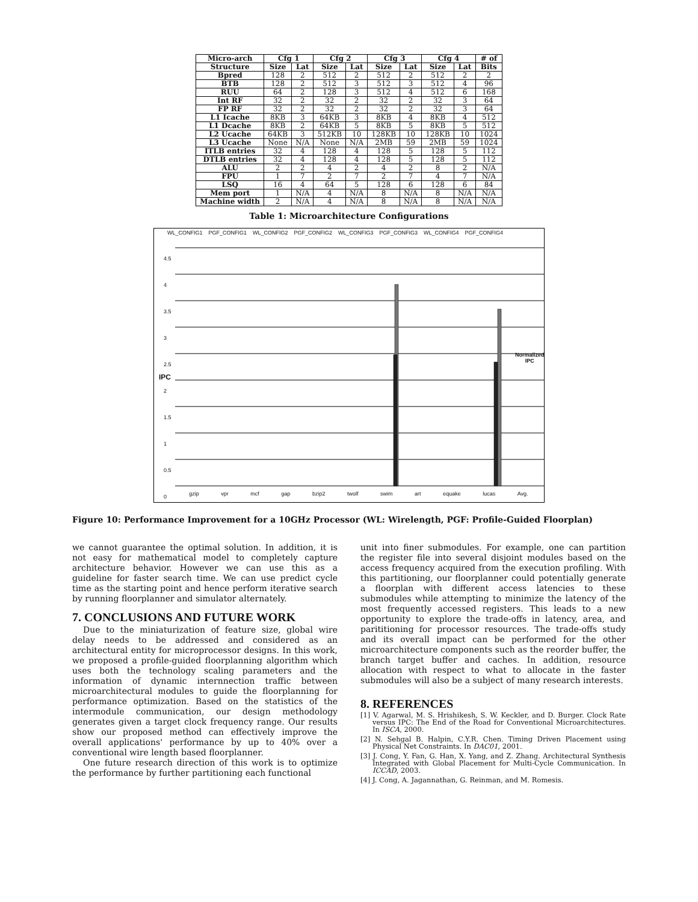| Micro-arch | Cfg 1 | | Cfg 2 | | Cfg 3 | | Cfg 4 | | # of |
| --- | --- | --- | --- | --- | --- | --- | --- | --- | --- |
| Structure | Size | Lat | Size | Lat | Size | Lat | Size | Lat | Bits |
| Bpred | 128 | 2 | 512 | 2 | 512 | 2 | 512 | 2 | 2 |
| BTB | 128 | 2 | 512 | 3 | 512 | 3 | 512 | 4 | 96 |
| RUU | 64 | 2 | 128 | 3 | 512 | 4 | 512 | 6 | 168 |
| Int RF | 32 | 2 | 32 | 2 | 32 | 2 | 32 | 3 | 64 |
| FP RF | 32 | 2 | 32 | 2 | 32 | 2 | 32 | 3 | 64 |
| L1 Icache | 8KB | 3 | 64KB | 3 | 8KB | 4 | 8KB | 4 | 512 |
| L1 Dcache | 8KB | 2 | 64KB | 5 | 8KB | 5 | 8KB | 5 | 512 |
| L2 Ucache | 64KB | 3 | 512KB | 10 | 128KB | 10 | 128KB | 10 | 1024 |
| L3 Ucache | None | N/A | None | N/A | 2MB | 59 | 2MB | 59 | 1024 |
| ITLB entries | 32 | 4 | 128 | 4 | 128 | 5 | 128 | 5 | 112 |
| DTLB entries | 32 | 4 | 128 | 4 | 128 | 5 | 128 | 5 | 112 |
| ALU | 2 | 2 | 4 | 2 | 4 | 2 | 8 | 2 | N/A |
| FPU | 1 | 7 | 2 | 7 | 2 | 7 | 4 | 7 | N/A |
| LSQ | 16 | 4 | 64 | 5 | 128 | 6 | 128 | 6 | 84 |
| Mem port | 1 | N/A | 4 | N/A | 8 | N/A | 8 | N/A | N/A |
| Machine width | 2 | N/A | 4 | N/A | 8 | N/A | 8 | N/A | N/A |
Table 1: Microarchitecture Configurations
WL_CONFIG1 PGF_CONFIG1 WL_CONFIG2 PGF_CONFIG2 WL_CONFIG3 PGF_CONFIG3 WL_CONFIG4 PGF_CONFIG4
IPC
Normalized IPC
4.5
4
3.5
3
2.5
2
1.5
1
0.5
0
gzip vpr mcf gap bzip2 twolf swim art equake lucas Avg.
Figure 10: Performance Improvement for a 10GHz Processor (WL: Wirelength, PGF: Profile-Guided Floorplan)
we cannot guarantee the optimal solution. In addition, it is not easy for mathematical model to completely capture architecture behavior. However we can use this as a guideline for faster search time. We can use predict cycle time as the starting point and hence perform iterative search by running floorplanner and simulator alternately.
7. CONCLUSIONS AND FUTURE WORK
Due to the miniaturization of feature size, global wire delay needs to be addressed and considered as an architectural entity for microprocessor designs. In this work, we proposed a profile-guided floorplanning algorithm which uses both the technology scaling parameters and the information of dynamic internnection traffic between microarchitectural modules to guide the floorplanning for performance optimization. Based on the statistics of the intermodule communication, our design methodology generates given a target clock frequency range. Our results show our proposed method can effectively improve the overall applications' performance by up to 40% over a conventional wire length based floorplanner.
One future research direction of this work is to optimize the performance by further partitioning each functional
unit into finer submodules. For example, one can partition the register file into several disjoint modules based on the access frequency acquired from the execution profiling. With this partitioning, our floorplanner could potentially generate a floorplan with different access latencies to these submodules while attempting to minimize the latency of the most frequently accessed registers. This leads to a new opportunity to explore the trade-offs in latency, area, and parititioning for processor resources. The trade-offs study and its overall impact can be performed for the other microarchitecture components such as the reorder buffer, the branch target buffer and caches. In addition, resource allocation with respect to what to allocate in the faster submodules will also be a subject of many research interests.
8. REFERENCES
[1] V. Agarwal, M. S. Hrishikesh, S. W. Keckler, and D. Burger. Clock Rate versus IPC: The End of the Road for Conventional Microarchitectures. In ISCA, 2000.
[2] N. Sehgal B. Halpin, C.Y.R. Chen. Timing Driven Placement using Physical Net Constraints. In DAC01, 2001.
[3] J. Cong, Y. Fan, G. Han, X. Yang, and Z. Zhang. Architectural Synthesis Integrated with Global Placement for Multi-Cycle Communication. In ICCAD, 2003.
[4] J. Cong, A. Jagannathan, G. Reinman, and M. Romesis.